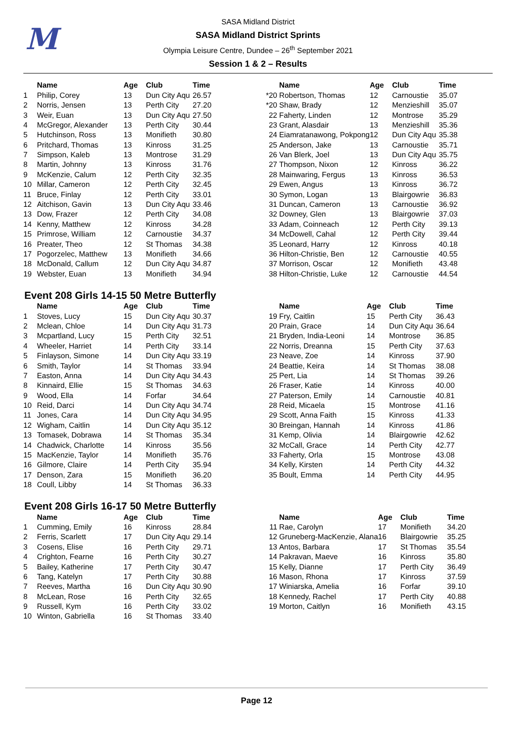M
SASA Midland District
SASA Midland District Sprints
Olympia Leisure Centre, Dundee – 26<sup>th</sup> September 2021
Session 1 & 2 – Results
| | Name | Age | Club | Time |
| --- | --- | --- | --- | --- |
| 1 | Philip, Corey | 13 | Dun City Aqu | 26.57 |
| 2 | Norris, Jensen | 13 | Perth City | 27.20 |
| 3 | Weir, Euan | 13 | Dun City Aqu | 27.50 |
| 4 | McGregor, Alexander | 13 | Perth City | 30.44 |
| 5 | Hutchinson, Ross | 13 | Monifieth | 30.80 |
| 6 | Pritchard, Thomas | 13 | Kinross | 31.25 |
| 7 | Simpson, Kaleb | 13 | Montrose | 31.29 |
| 8 | Martin, Johnny | 13 | Kinross | 31.76 |
| 9 | McKenzie, Calum | 12 | Perth City | 32.35 |
| 10 | Millar, Cameron | 12 | Perth City | 32.45 |
| 11 | Bruce, Finlay | 12 | Perth City | 33.01 |
| 12 | Aitchison, Gavin | 13 | Dun City Aqu | 33.46 |
| 13 | Dow, Frazer | 12 | Perth City | 34.08 |
| 14 | Kenny, Matthew | 12 | Kinross | 34.28 |
| 15 | Primrose, William | 12 | Carnoustie | 34.37 |
| 16 | Preater, Theo | 12 | St Thomas | 34.38 |
| 17 | Pogorzelec, Matthew | 13 | Monifieth | 34.66 |
| 18 | McDonald, Callum | 12 | Dun City Aqu | 34.87 |
| 19 | Webster, Euan | 13 | Monifieth | 34.94 |
| | Name | Age | Club | Time |
| --- | --- | --- | --- | --- |
| *20 | Robertson, Thomas | 12 | Carnoustie | 35.07 |
| *20 | Shaw, Brady | 12 | Menzieshill | 35.07 |
| 22 | Faherty, Linden | 12 | Montrose | 35.29 |
| 23 | Grant, Alasdair | 13 | Menzieshill | 35.36 |
| 24 | Eiamratanawong, Pokpong | 12 | Dun City Aqu | 35.38 |
| 25 | Anderson, Jake | 13 | Carnoustie | 35.71 |
| 26 | Van Blerk, Joel | 13 | Dun City Aqu | 35.75 |
| 27 | Thompson, Nixon | 12 | Kinross | 36.22 |
| 28 | Mainwaring, Fergus | 13 | Kinross | 36.53 |
| 29 | Ewen, Angus | 13 | Kinross | 36.72 |
| 30 | Symon, Logan | 13 | Blairgowrie | 36.83 |
| 31 | Duncan, Cameron | 13 | Carnoustie | 36.92 |
| 32 | Downey, Glen | 13 | Blairgowrie | 37.03 |
| 33 | Adam, Coinneach | 12 | Perth City | 39.13 |
| 34 | McDowell, Cahal | 12 | Perth City | 39.44 |
| 35 | Leonard, Harry | 12 | Kinross | 40.18 |
| 36 | Hilton-Christie, Ben | 12 | Carnoustie | 40.55 |
| 37 | Morrison, Oscar | 12 | Monifieth | 43.48 |
| 38 | Hilton-Christie, Luke | 12 | Carnoustie | 44.54 |
Event 208 Girls 14-15 50 Metre Butterfly
| | Name | Age | Club | Time |
| --- | --- | --- | --- | --- |
| 1 | Stoves, Lucy | 15 | Dun City Aqu | 30.37 |
| 2 | Mclean, Chloe | 14 | Dun City Aqu | 31.73 |
| 3 | Mcpartland, Lucy | 15 | Perth City | 32.51 |
| 4 | Wheeler, Harriet | 14 | Perth City | 33.14 |
| 5 | Finlayson, Simone | 14 | Dun City Aqu | 33.19 |
| 6 | Smith, Taylor | 14 | St Thomas | 33.94 |
| 7 | Easton, Anna | 14 | Dun City Aqu | 34.43 |
| 8 | Kinnaird, Ellie | 15 | St Thomas | 34.63 |
| 9 | Wood, Ella | 14 | Forfar | 34.64 |
| 10 | Reid, Darci | 14 | Dun City Aqu | 34.74 |
| 11 | Jones, Cara | 14 | Dun City Aqu | 34.95 |
| 12 | Wigham, Caitlin | 14 | Dun City Aqu | 35.12 |
| 13 | Tomasek, Dobrawa | 14 | St Thomas | 35.34 |
| 14 | Chadwick, Charlotte | 14 | Kinross | 35.56 |
| 15 | MacKenzie, Taylor | 14 | Monifieth | 35.76 |
| 16 | Gilmore, Claire | 14 | Perth City | 35.94 |
| 17 | Denson, Zara | 15 | Monifieth | 36.20 |
| 18 | Coull, Libby | 14 | St Thomas | 36.33 |
| | Name | Age | Club | Time |
| --- | --- | --- | --- | --- |
| 19 | Fry, Caitlin | 15 | Perth City | 36.43 |
| 20 | Prain, Grace | 14 | Dun City Aqu | 36.64 |
| 21 | Bryden, India-Leoni | 14 | Montrose | 36.85 |
| 22 | Norris, Dreanna | 15 | Perth City | 37.63 |
| 23 | Neave, Zoe | 14 | Kinross | 37.90 |
| 24 | Beattie, Keira | 14 | St Thomas | 38.08 |
| 25 | Pert, Lia | 14 | St Thomas | 39.26 |
| 26 | Fraser, Katie | 14 | Kinross | 40.00 |
| 27 | Paterson, Emily | 14 | Carnoustie | 40.81 |
| 28 | Reid, Micaela | 15 | Montrose | 41.16 |
| 29 | Scott, Anna Faith | 15 | Kinross | 41.33 |
| 30 | Breingan, Hannah | 14 | Kinross | 41.86 |
| 31 | Kemp, Olivia | 14 | Blairgowrie | 42.62 |
| 32 | McCall, Grace | 14 | Perth City | 42.77 |
| 33 | Faherty, Orla | 15 | Montrose | 43.08 |
| 34 | Kelly, Kirsten | 14 | Perth City | 44.32 |
| 35 | Boult, Emma | 14 | Perth City | 44.95 |
Event 208 Girls 16-17 50 Metre Butterfly
| | Name | Age | Club | Time |
| --- | --- | --- | --- | --- |
| 1 | Cumming, Emily | 16 | Kinross | 28.84 |
| 2 | Ferris, Scarlett | 17 | Dun City Aqu | 29.14 |
| 3 | Cosens, Elise | 16 | Perth City | 29.71 |
| 4 | Crighton, Fearne | 16 | Perth City | 30.27 |
| 5 | Bailey, Katherine | 17 | Perth City | 30.47 |
| 6 | Tang, Katelyn | 17 | Perth City | 30.88 |
| 7 | Reeves, Martha | 16 | Dun City Aqu | 30.90 |
| 8 | McLean, Rose | 16 | Perth City | 32.65 |
| 9 | Russell, Kym | 16 | Perth City | 33.02 |
| 10 | Winton, Gabriella | 16 | St Thomas | 33.40 |
| | Name | Age | Club | Time |
| --- | --- | --- | --- | --- |
| 11 | Rae, Carolyn | 17 | Monifieth | 34.20 |
| 12 | Gruneberg-MacKenzie, Alana | 16 | Blairgowrie | 35.25 |
| 13 | Antos, Barbara | 17 | St Thomas | 35.54 |
| 14 | Pakravan, Maeve | 16 | Kinross | 35.80 |
| 15 | Kelly, Dianne | 17 | Perth City | 36.49 |
| 16 | Mason, Rhona | 17 | Kinross | 37.59 |
| 17 | Winiarska, Amelia | 16 | Forfar | 39.10 |
| 18 | Kennedy, Rachel | 17 | Perth City | 40.88 |
| 19 | Morton, Caitlyn | 16 | Monifieth | 43.15 |
Page 12